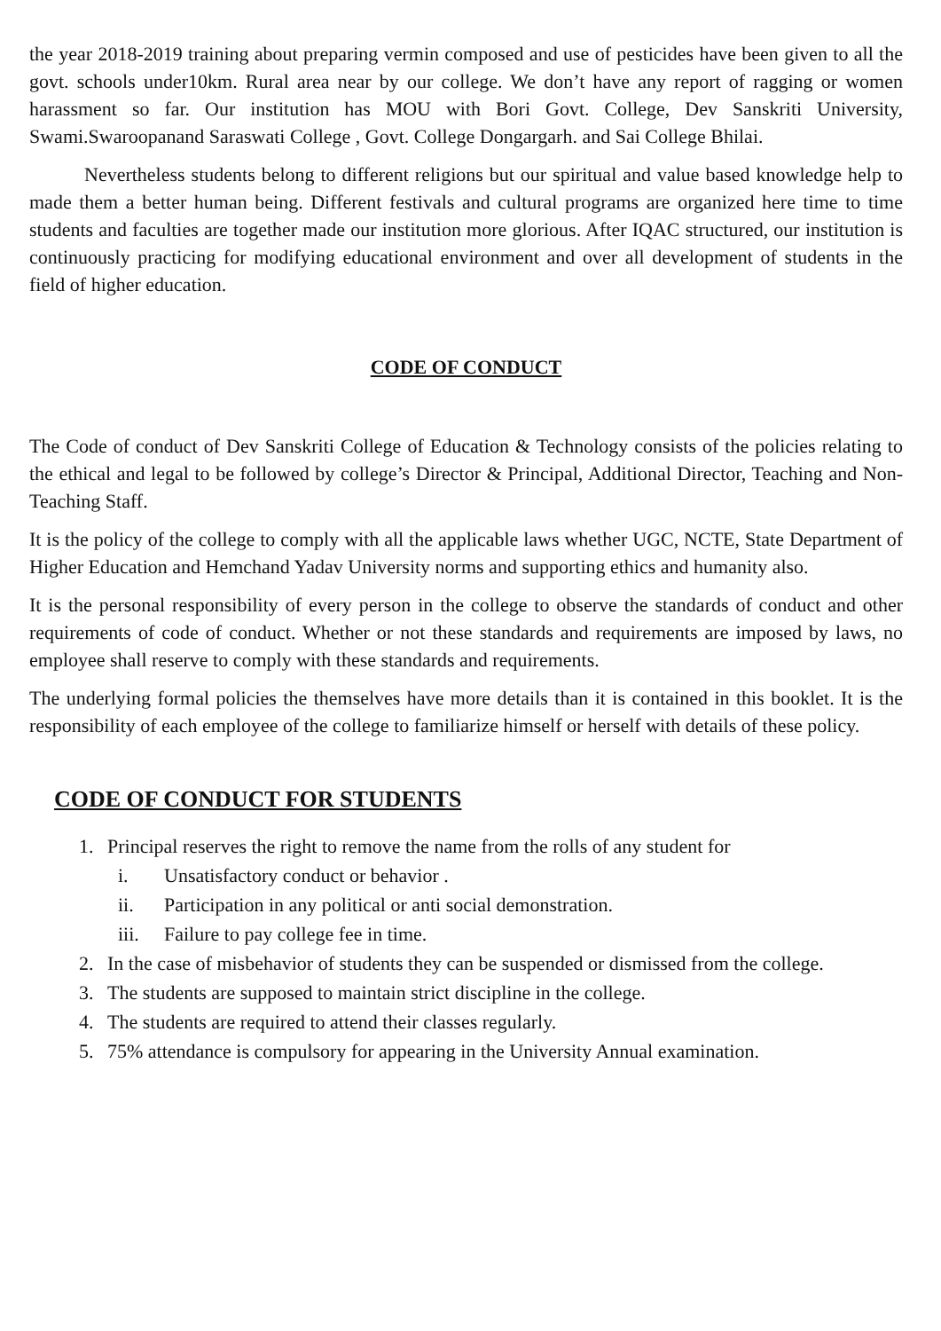the year 2018-2019 training about preparing vermin composed and use of pesticides have been given to all the govt. schools under10km. Rural area near by our college. We don’t have any report of ragging or women harassment so far. Our institution has MOU with Bori Govt. College, Dev Sanskriti University, Swami.Swaroopanand Saraswati College , Govt. College Dongargarh. and Sai College Bhilai.
Nevertheless students belong to different religions but our spiritual and value based knowledge help to made them a better human being. Different festivals and cultural programs are organized here time to time students and faculties are together made our institution more glorious. After IQAC structured, our institution is continuously practicing for modifying educational environment and over all development of students in the field of higher education.
CODE OF CONDUCT
The Code of conduct of Dev Sanskriti College of Education & Technology consists of the policies relating to the ethical and legal to be followed by college’s Director & Principal, Additional Director, Teaching and Non-Teaching Staff.
It is the policy of the college to comply with all the applicable laws whether UGC, NCTE, State Department of Higher Education and Hemchand Yadav University norms and supporting ethics and humanity also.
It is the personal responsibility of every person in the college to observe the standards of conduct and other requirements of code of conduct. Whether or not these standards and requirements are imposed by laws, no employee shall reserve to comply with these standards and requirements.
The underlying formal policies the themselves have more details than it is contained in this booklet. It is the responsibility of each employee of the college to familiarize himself or herself with details of these policy.
CODE OF CONDUCT FOR STUDENTS
1. Principal reserves the right to remove the name from the rolls of any student for
i. Unsatisfactory conduct or behavior .
ii. Participation in any political or anti social demonstration.
iii. Failure to pay college fee in time.
2. In the case of misbehavior of students they can be suspended or dismissed from the college.
3. The students are supposed to maintain strict discipline in the college.
4. The students are required to attend their classes regularly.
5. 75% attendance is compulsory for appearing in the University Annual examination.